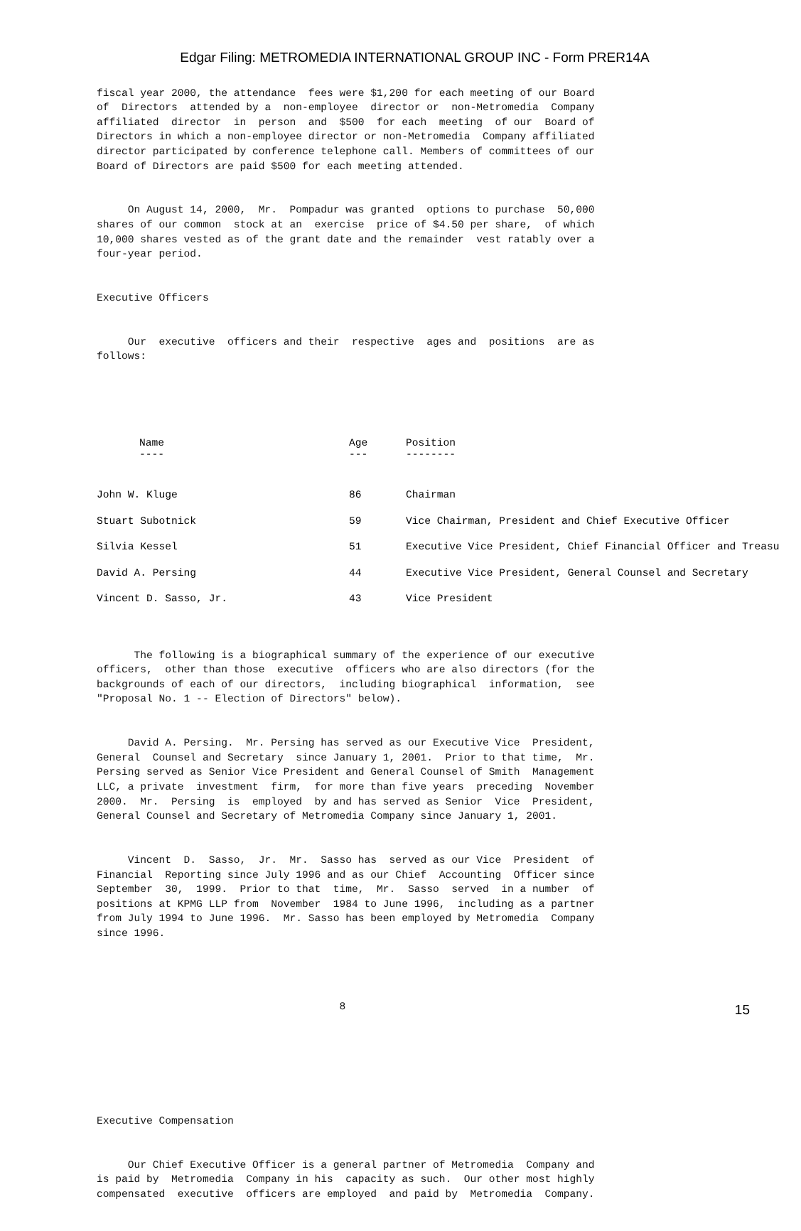Edgar Filing: METROMEDIA INTERNATIONAL GROUP INC - Form PRER14A
fiscal year 2000, the attendance fees were $1,200 for each meeting of our Board of Directors attended by a non-employee director or non-Metromedia Company affiliated director in person and $500 for each meeting of our Board of Directors in which a non-employee director or non-Metromedia Company affiliated director participated by conference telephone call. Members of committees of our Board of Directors are paid $500 for each meeting attended.
On August 14, 2000, Mr. Pompadur was granted options to purchase 50,000 shares of our common stock at an exercise price of $4.50 per share, of which 10,000 shares vested as of the grant date and the remainder vest ratably over a four-year period.
Executive Officers
Our executive officers and their respective ages and positions are as follows:
| Name | Age | Position |
| --- | --- | --- |
| ---- | --- | -------- |
| John W. Kluge | 86 | Chairman |
| Stuart Subotnick | 59 | Vice Chairman, President and Chief Executive Officer |
| Silvia Kessel | 51 | Executive Vice President, Chief Financial Officer and Treasu |
| David A. Persing | 44 | Executive Vice President, General Counsel and Secretary |
| Vincent D. Sasso, Jr. | 43 | Vice President |
The following is a biographical summary of the experience of our executive officers, other than those executive officers who are also directors (for the backgrounds of each of our directors, including biographical information, see "Proposal No. 1 -- Election of Directors" below).
David A. Persing. Mr. Persing has served as our Executive Vice President, General Counsel and Secretary since January 1, 2001. Prior to that time, Mr. Persing served as Senior Vice President and General Counsel of Smith Management LLC, a private investment firm, for more than five years preceding November 2000. Mr. Persing is employed by and has served as Senior Vice President, General Counsel and Secretary of Metromedia Company since January 1, 2001.
Vincent D. Sasso, Jr. Mr. Sasso has served as our Vice President of Financial Reporting since July 1996 and as our Chief Accounting Officer since September 30, 1999. Prior to that time, Mr. Sasso served in a number of positions at KPMG LLP from November 1984 to June 1996, including as a partner from July 1994 to June 1996. Mr. Sasso has been employed by Metromedia Company since 1996.
8
Executive Compensation
Our Chief Executive Officer is a general partner of Metromedia Company and is paid by Metromedia Company in his capacity as such. Our other most highly compensated executive officers are employed and paid by Metromedia Company.
15